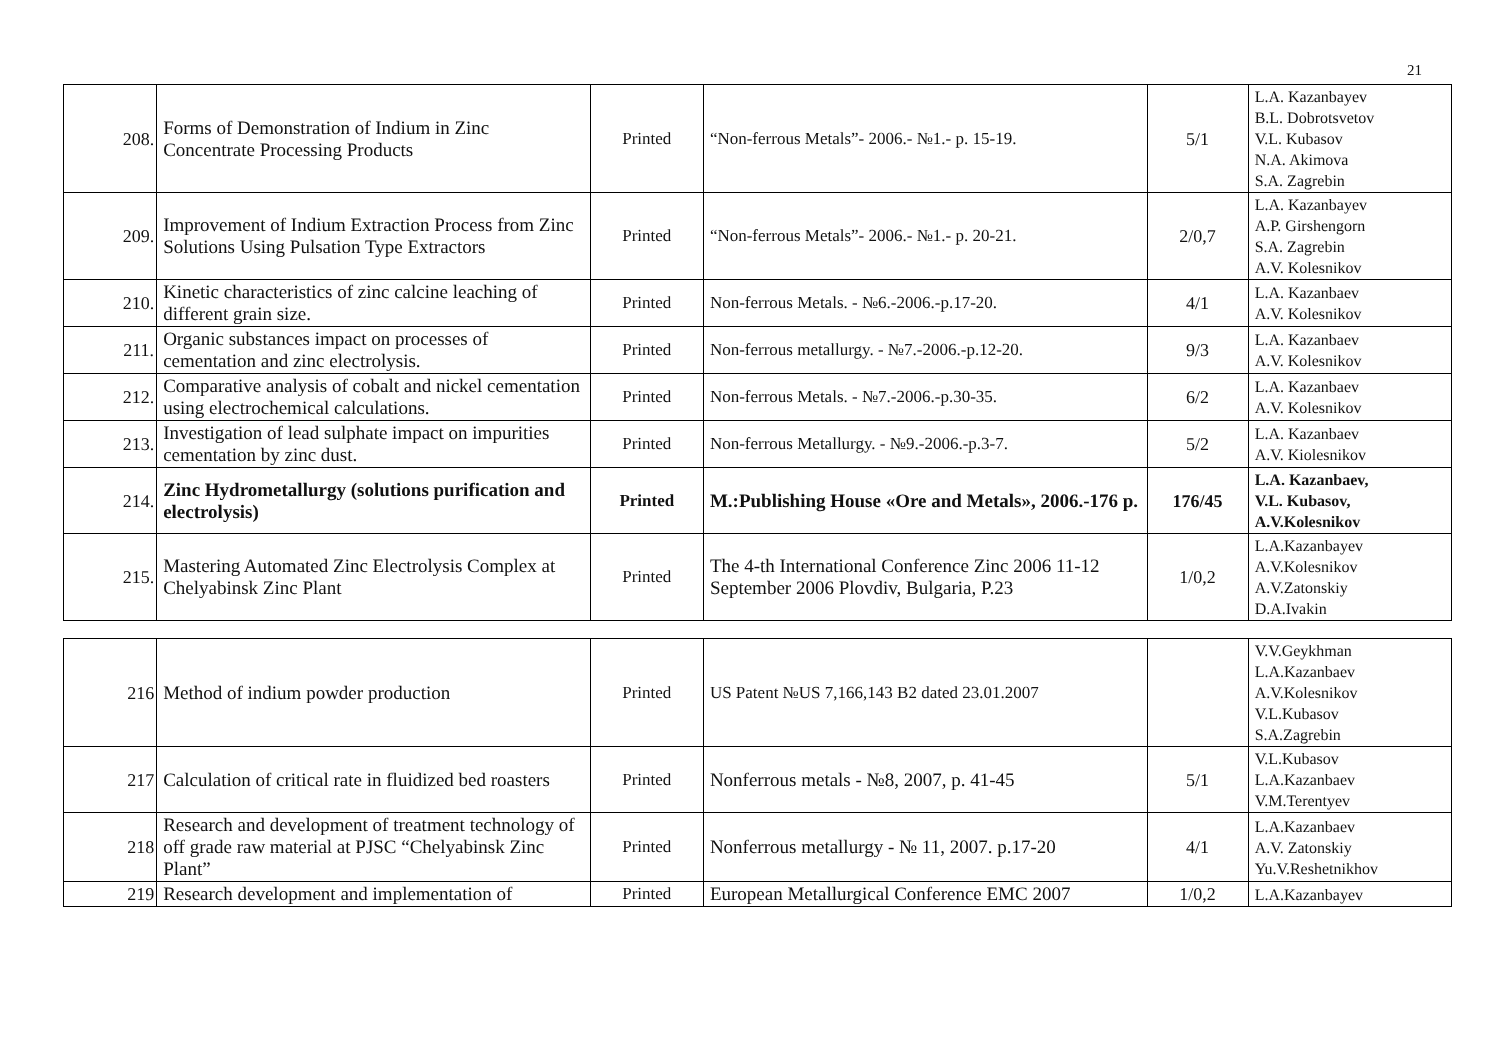21
| 208. | Forms of Demonstration of Indium in Zinc Concentrate Processing Products | Printed | “Non-ferrous Metals”- 2006.- №1.- p. 15-19. | 5/1 | L.A. Kazanbayev B.L. Dobrotsvetov V.L. Kubasov N.A. Akimova S.A. Zagrebin |
| 209. | Improvement of Indium Extraction Process from Zinc Solutions Using Pulsation Type Extractors | Printed | “Non-ferrous Metals”- 2006.- №1.- p. 20-21. | 2/0,7 | L.A. Kazanbayev A.P. Girshengorn S.A. Zagrebin A.V. Kolesnikov |
| 210. | Kinetic characteristics of zinc calcine leaching of different grain size. | Printed | Non-ferrous Metals. - №6.-2006.-p.17-20. | 4/1 | L.A. Kazanbaev A.V. Kolesnikov |
| 211. | Organic substances impact on processes of cementation and zinc electrolysis. | Printed | Non-ferrous metallurgy. - №7.-2006.-p.12-20. | 9/3 | L.A. Kazanbaev A.V. Kolesnikov |
| 212. | Comparative analysis of cobalt and nickel cementation using electrochemical calculations. | Printed | Non-ferrous Metals. - №7.-2006.-p.30-35. | 6/2 | L.A. Kazanbaev A.V. Kolesnikov |
| 213. | Investigation of lead sulphate impact on impurities cementation by zinc dust. | Printed | Non-ferrous Metallurgy. - №9.-2006.-p.3-7. | 5/2 | L.A. Kazanbaev A.V. Kiolesnikov |
| 214. | Zinc Hydrometallurgy (solutions purification and electrolysis) | Printed | M.:Publishing House «Ore and Metals», 2006.-176 p. | 176/45 | L.A. Kazanbaev, V.L. Kubasov, A.V.Kolesnikov |
| 215. | Mastering Automated Zinc Electrolysis Complex at Chelyabinsk Zinc Plant | Printed | The 4-th International Conference Zinc 2006 11-12 September 2006 Plovdiv, Bulgaria, P.23 | 1/0,2 | L.A.Kazanbayev A.V.Kolesnikov A.V.Zatonskiy D.A.Ivakin |
| 216 | Method of indium powder production | Printed | US Patent №US 7,166,143 B2 dated 23.01.2007 | | V.V.Geykhman L.A.Kazanbaev A.V.Kolesnikov V.L.Kubasov S.A.Zagrebin |
| 217 | Calculation of critical rate in fluidized bed roasters | Printed | Nonferrous metals - №8, 2007, p. 41-45 | 5/1 | V.L.Kubasov L.A.Kazanbaev V.M.Terentyev |
| 218 | Research and development of treatment technology of off grade raw material at PJSC “Chelyabinsk Zinc Plant” | Printed | Nonferrous metallurgy - № 11, 2007. p.17-20 | 4/1 | L.A.Kazanbaev A.V. Zatonskiy Yu.V.Reshetnikhov |
| 219 | Research development and implementation of | Printed | European Metallurgical Conference EMC 2007 | 1/0,2 | L.A.Kazanbayev |